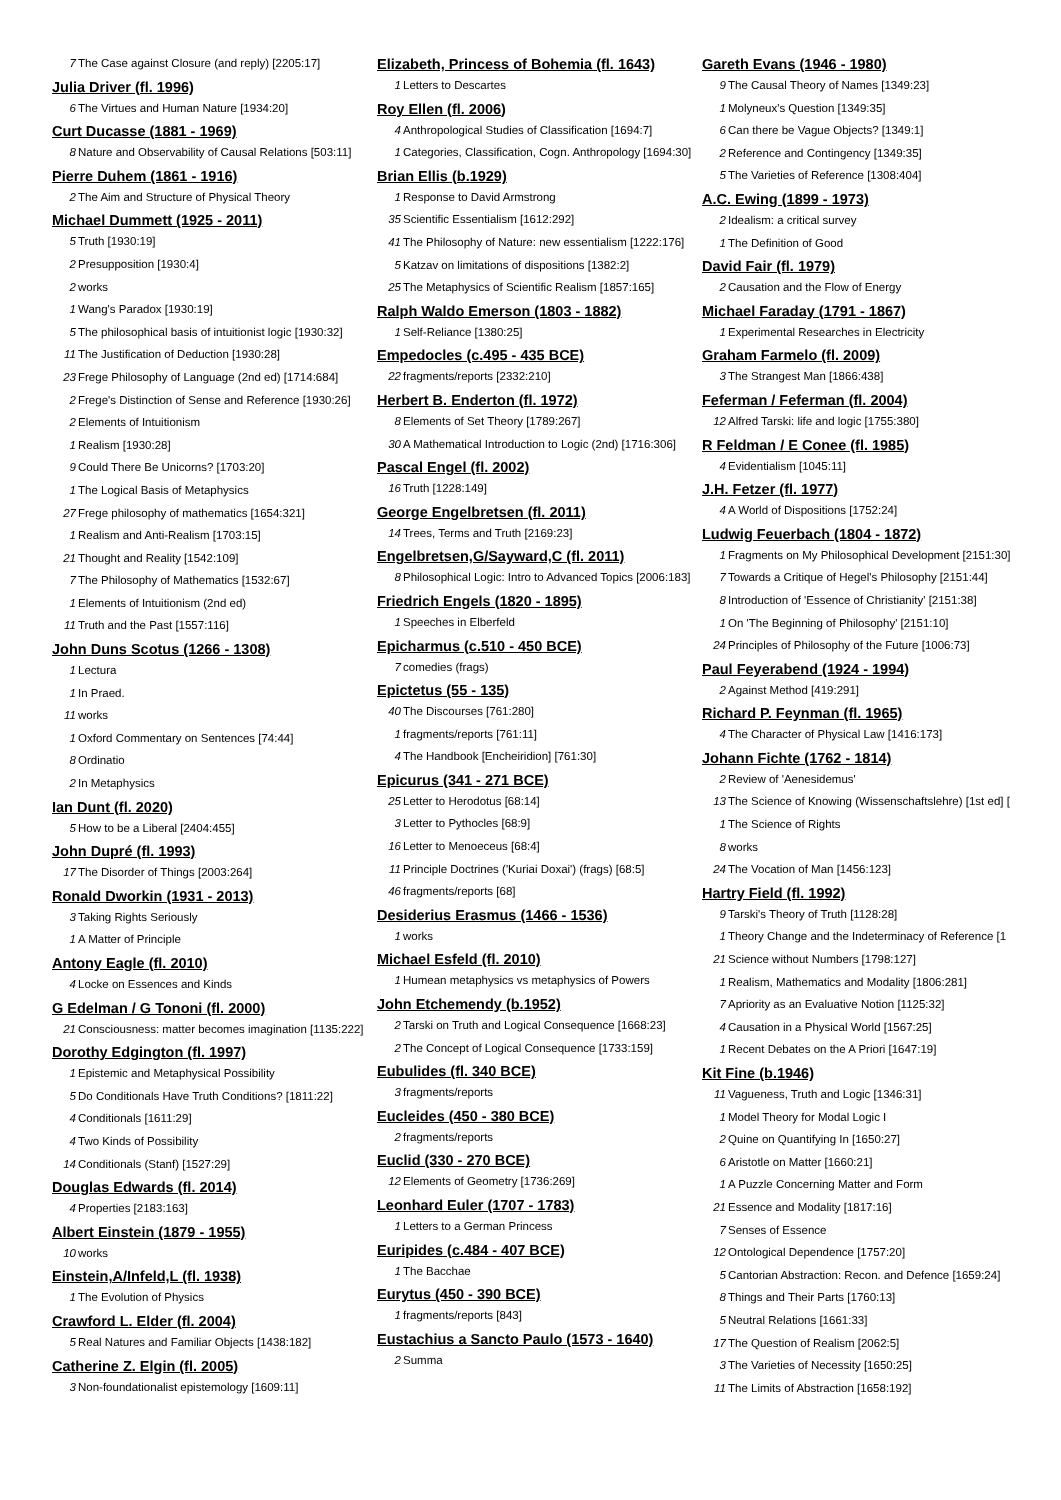7 The Case against Closure (and reply) [2205:17]
Julia Driver (fl. 1996)
6 The Virtues and Human Nature [1934:20]
Curt Ducasse (1881 - 1969)
8 Nature and Observability of Causal Relations [503:11]
Pierre Duhem (1861 - 1916)
2 The Aim and Structure of Physical Theory
Michael Dummett (1925 - 2011)
5 Truth [1930:19]
2 Presupposition [1930:4]
2 works
1 Wang's Paradox [1930:19]
5 The philosophical basis of intuitionist logic [1930:32]
11 The Justification of Deduction [1930:28]
23 Frege Philosophy of Language (2nd ed) [1714:684]
2 Frege's Distinction of Sense and Reference [1930:26]
2 Elements of Intuitionism
1 Realism [1930:28]
9 Could There Be Unicorns? [1703:20]
1 The Logical Basis of Metaphysics
27 Frege philosophy of mathematics [1654:321]
1 Realism and Anti-Realism [1703:15]
21 Thought and Reality [1542:109]
7 The Philosophy of Mathematics [1532:67]
1 Elements of Intuitionism (2nd ed)
11 Truth and the Past [1557:116]
John Duns Scotus (1266 - 1308)
1 Lectura
1 In Praed.
11 works
1 Oxford Commentary on Sentences [74:44]
8 Ordinatio
2 In Metaphysics
Ian Dunt (fl. 2020)
5 How to be a Liberal [2404:455]
John Dupré (fl. 1993)
17 The Disorder of Things [2003:264]
Ronald Dworkin (1931 - 2013)
3 Taking Rights Seriously
1 A Matter of Principle
Antony Eagle (fl. 2010)
4 Locke on Essences and Kinds
G Edelman / G Tononi (fl. 2000)
21 Consciousness: matter becomes imagination [1135:222]
Dorothy Edgington (fl. 1997)
1 Epistemic and Metaphysical Possibility
5 Do Conditionals Have Truth Conditions? [1811:22]
4 Conditionals [1611:29]
4 Two Kinds of Possibility
14 Conditionals (Stanf) [1527:29]
Douglas Edwards (fl. 2014)
4 Properties [2183:163]
Albert Einstein (1879 - 1955)
10 works
Einstein,A/Infeld,L (fl. 1938)
1 The Evolution of Physics
Crawford L. Elder (fl. 2004)
5 Real Natures and Familiar Objects [1438:182]
Catherine Z. Elgin (fl. 2005)
3 Non-foundationalist epistemology [1609:11]
Elizabeth, Princess of Bohemia (fl. 1643)
1 Letters to Descartes
Roy Ellen (fl. 2006)
4 Anthropological Studies of Classification [1694:7]
1 Categories, Classification, Cogn. Anthropology [1694:30]
Brian Ellis (b.1929)
1 Response to David Armstrong
35 Scientific Essentialism [1612:292]
41 The Philosophy of Nature: new essentialism [1222:176]
5 Katzav on limitations of dispositions [1382:2]
25 The Metaphysics of Scientific Realism [1857:165]
Ralph Waldo Emerson (1803 - 1882)
1 Self-Reliance [1380:25]
Empedocles (c.495 - 435 BCE)
22 fragments/reports [2332:210]
Herbert B. Enderton (fl. 1972)
8 Elements of Set Theory [1789:267]
30 A Mathematical Introduction to Logic (2nd) [1716:306]
Pascal Engel (fl. 2002)
16 Truth [1228:149]
George Engelbretsen (fl. 2011)
14 Trees, Terms and Truth [2169:23]
Engelbretsen,G/Sayward,C (fl. 2011)
8 Philosophical Logic: Intro to Advanced Topics [2006:183]
Friedrich Engels (1820 - 1895)
1 Speeches in Elberfeld
Epicharmus (c.510 - 450 BCE)
7 comedies (frags)
Epictetus (55 - 135)
40 The Discourses [761:280]
1 fragments/reports [761:11]
4 The Handbook [Encheiridion] [761:30]
Epicurus (341 - 271 BCE)
25 Letter to Herodotus [68:14]
3 Letter to Pythocles [68:9]
16 Letter to Menoeceus [68:4]
11 Principle Doctrines ('Kuriai Doxai') (frags) [68:5]
46 fragments/reports [68]
Desiderius Erasmus (1466 - 1536)
1 works
Michael Esfeld (fl. 2010)
1 Humean metaphysics vs metaphysics of Powers
John Etchemendy (b.1952)
2 Tarski on Truth and Logical Consequence [1668:23]
2 The Concept of Logical Consequence [1733:159]
Eubulides (fl. 340 BCE)
3 fragments/reports
Eucleides (450 - 380 BCE)
2 fragments/reports
Euclid (330 - 270 BCE)
12 Elements of Geometry [1736:269]
Leonhard Euler (1707 - 1783)
1 Letters to a German Princess
Euripides (c.484 - 407 BCE)
1 The Bacchae
Eurytus (450 - 390 BCE)
1 fragments/reports [843]
Eustachius a Sancto Paulo (1573 - 1640)
2 Summa
Gareth Evans (1946 - 1980)
9 The Causal Theory of Names [1349:23]
1 Molyneux's Question [1349:35]
6 Can there be Vague Objects? [1349:1]
2 Reference and Contingency [1349:35]
5 The Varieties of Reference [1308:404]
A.C. Ewing (1899 - 1973)
2 Idealism: a critical survey
1 The Definition of Good
David Fair (fl. 1979)
2 Causation and the Flow of Energy
Michael Faraday (1791 - 1867)
1 Experimental Researches in Electricity
Graham Farmelo (fl. 2009)
3 The Strangest Man [1866:438]
Feferman / Feferman (fl. 2004)
12 Alfred Tarski: life and logic [1755:380]
R Feldman / E Conee (fl. 1985)
4 Evidentialism [1045:11]
J.H. Fetzer (fl. 1977)
4 A World of Dispositions [1752:24]
Ludwig Feuerbach (1804 - 1872)
1 Fragments on My Philosophical Development [2151:30]
7 Towards a Critique of Hegel's Philosophy [2151:44]
8 Introduction of 'Essence of Christianity' [2151:38]
1 On 'The Beginning of Philosophy' [2151:10]
24 Principles of Philosophy of the Future [1006:73]
Paul Feyerabend (1924 - 1994)
2 Against Method [419:291]
Richard P. Feynman (fl. 1965)
4 The Character of Physical Law [1416:173]
Johann Fichte (1762 - 1814)
2 Review of 'Aenesidemus'
13 The Science of Knowing (Wissenschaftslehre) [1st ed] [
1 The Science of Rights
8 works
24 The Vocation of Man [1456:123]
Hartry Field (fl. 1992)
9 Tarski's Theory of Truth [1128:28]
1 Theory Change and the Indeterminacy of Reference [1
21 Science without Numbers [1798:127]
1 Realism, Mathematics and Modality [1806:281]
7 Apriority as an Evaluative Notion [1125:32]
4 Causation in a Physical World [1567:25]
1 Recent Debates on the A Priori [1647:19]
Kit Fine (b.1946)
11 Vagueness, Truth and Logic [1346:31]
1 Model Theory for Modal Logic I
2 Quine on Quantifying In [1650:27]
6 Aristotle on Matter [1660:21]
1 A Puzzle Concerning Matter and Form
21 Essence and Modality [1817:16]
7 Senses of Essence
12 Ontological Dependence [1757:20]
5 Cantorian Abstraction: Recon. and Defence [1659:24]
8 Things and Their Parts [1760:13]
5 Neutral Relations [1661:33]
17 The Question of Realism [2062:5]
3 The Varieties of Necessity [1650:25]
11 The Limits of Abstraction [1658:192]